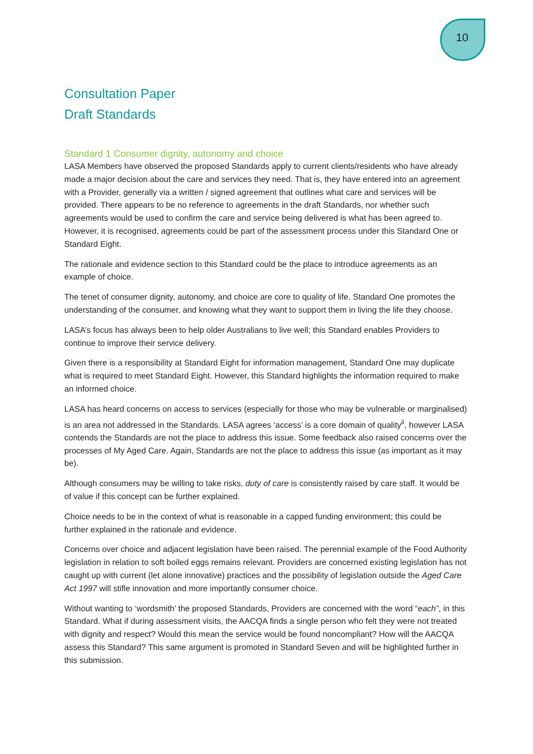10
Consultation Paper
Draft Standards
Standard 1 Consumer dignity, autonomy and choice
LASA Members have observed the proposed Standards apply to current clients/residents who have already made a major decision about the care and services they need. That is, they have entered into an agreement with a Provider, generally via a written / signed agreement that outlines what care and services will be provided. There appears to be no reference to agreements in the draft Standards, nor whether such agreements would be used to confirm the care and service being delivered is what has been agreed to. However, it is recognised, agreements could be part of the assessment process under this Standard One or Standard Eight.
The rationale and evidence section to this Standard could be the place to introduce agreements as an example of choice.
The tenet of consumer dignity, autonomy, and choice are core to quality of life. Standard One promotes the understanding of the consumer, and knowing what they want to support them in living the life they choose.
LASA’s focus has always been to help older Australians to live well; this Standard enables Providers to continue to improve their service delivery.
Given there is a responsibility at Standard Eight for information management, Standard One may duplicate what is required to meet Standard Eight. However, this Standard highlights the information required to make an informed choice.
LASA has heard concerns on access to services (especially for those who may be vulnerable or marginalised) is an area not addressed in the Standards. LASA agrees ‘access’ is a core domain of quality<sup>ii</sup>, however LASA contends the Standards are not the place to address this issue. Some feedback also raised concerns over the processes of My Aged Care. Again, Standards are not the place to address this issue (as important as it may be).
Although consumers may be willing to take risks, duty of care is consistently raised by care staff. It would be of value if this concept can be further explained.
Choice needs to be in the context of what is reasonable in a capped funding environment; this could be further explained in the rationale and evidence.
Concerns over choice and adjacent legislation have been raised. The perennial example of the Food Authority legislation in relation to soft boiled eggs remains relevant. Providers are concerned existing legislation has not caught up with current (let alone innovative) practices and the possibility of legislation outside the Aged Care Act 1997 will stifle innovation and more importantly consumer choice.
Without wanting to ‘wordsmith’ the proposed Standards, Providers are concerned with the word “each”, in this Standard. What if during assessment visits, the AACQA finds a single person who felt they were not treated with dignity and respect? Would this mean the service would be found noncompliant? How will the AACQA assess this Standard? This same argument is promoted in Standard Seven and will be highlighted further in this submission.